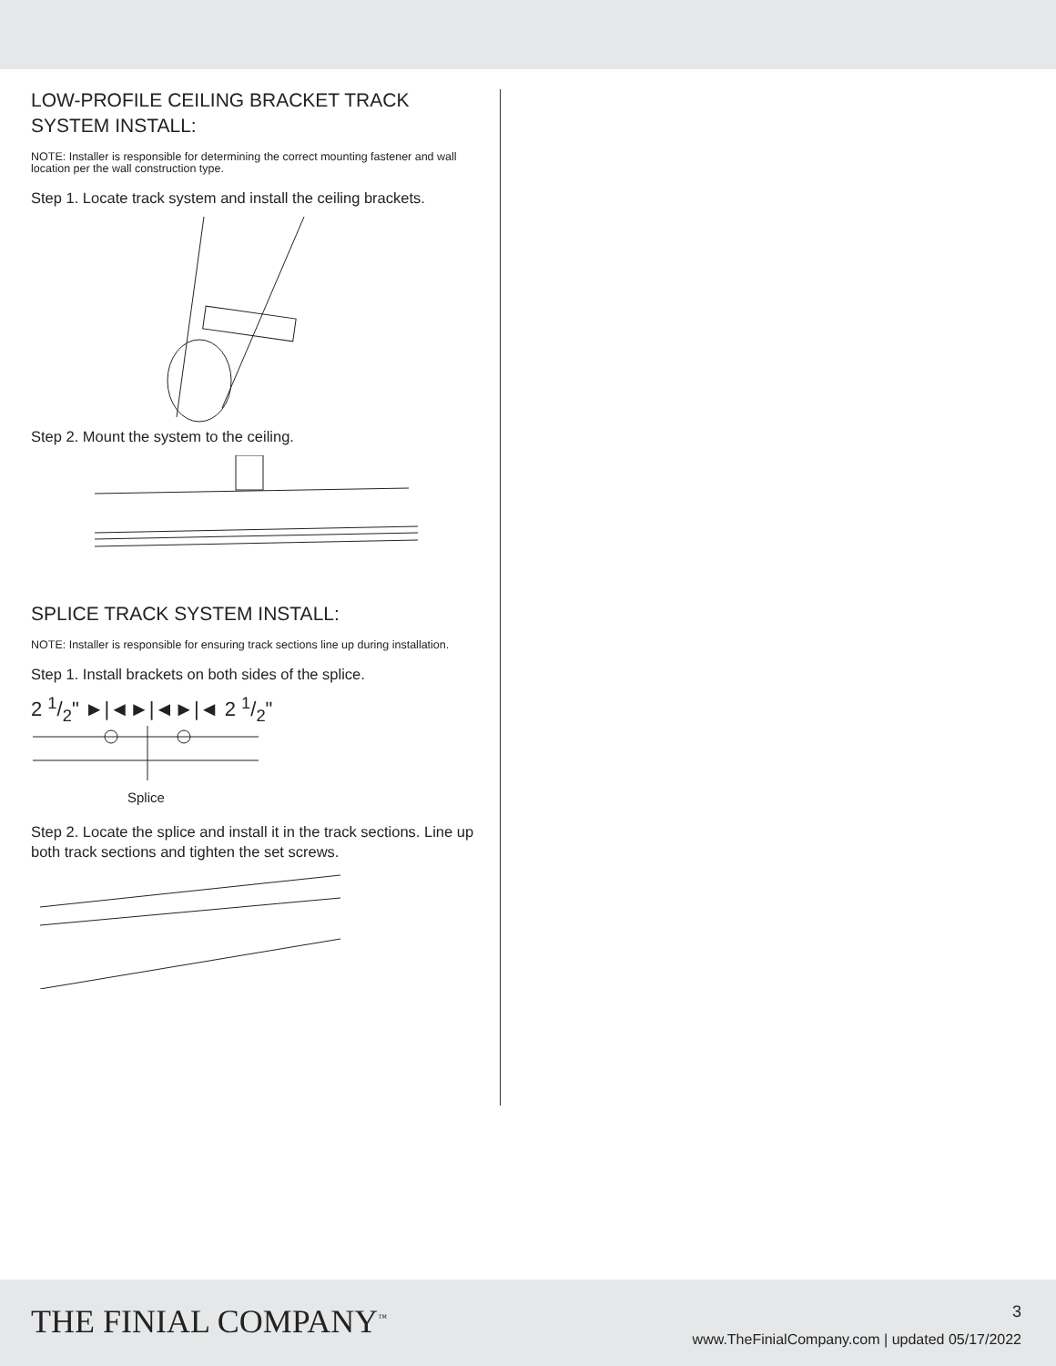LOW-PROFILE CEILING BRACKET TRACK
SYSTEM INSTALL:
NOTE: Installer is responsible for determining the correct mounting fastener and wall location per the wall construction type.
Step 1. Locate track system and install the ceiling brackets.
Step 2. Mount the system to the ceiling.
SPLICE TRACK SYSTEM INSTALL:
NOTE: Installer is responsible for ensuring track sections line up during installation.
Step 1. Install brackets on both sides of the splice.
2 1/2" ►|◄►|◄►|◄ 2 1/2"
Splice
Step 2. Locate the splice and install it in the track sections. Line up both track sections and tighten the set screws.
THE FINIAL COMPANY<sup>™</sup> 3
www.TheFinialCompany.com | updated 05/17/2022